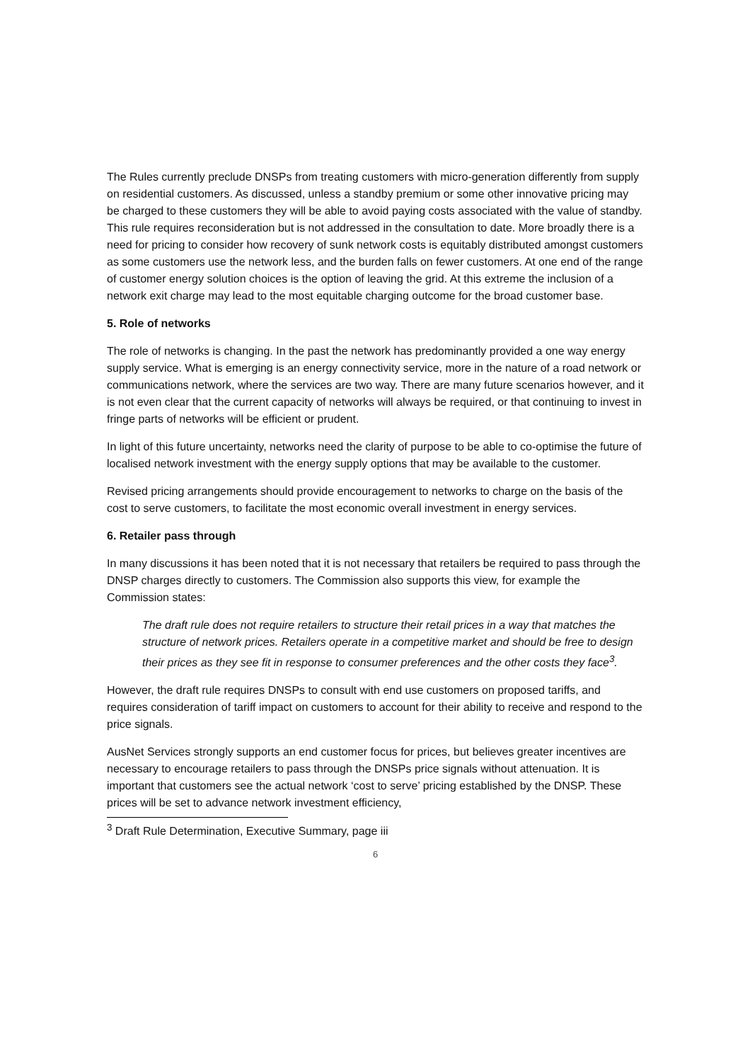The Rules currently preclude DNSPs from treating customers with micro-generation differently from supply on residential customers. As discussed, unless a standby premium or some other innovative pricing may be charged to these customers they will be able to avoid paying costs associated with the value of standby. This rule requires reconsideration but is not addressed in the consultation to date. More broadly there is a need for pricing to consider how recovery of sunk network costs is equitably distributed amongst customers as some customers use the network less, and the burden falls on fewer customers. At one end of the range of customer energy solution choices is the option of leaving the grid. At this extreme the inclusion of a network exit charge may lead to the most equitable charging outcome for the broad customer base.
5. Role of networks
The role of networks is changing. In the past the network has predominantly provided a one way energy supply service. What is emerging is an energy connectivity service, more in the nature of a road network or communications network, where the services are two way. There are many future scenarios however, and it is not even clear that the current capacity of networks will always be required, or that continuing to invest in fringe parts of networks will be efficient or prudent.
In light of this future uncertainty, networks need the clarity of purpose to be able to co-optimise the future of localised network investment with the energy supply options that may be available to the customer.
Revised pricing arrangements should provide encouragement to networks to charge on the basis of the cost to serve customers, to facilitate the most economic overall investment in energy services.
6. Retailer pass through
In many discussions it has been noted that it is not necessary that retailers be required to pass through the DNSP charges directly to customers. The Commission also supports this view, for example the Commission states:
The draft rule does not require retailers to structure their retail prices in a way that matches the structure of network prices. Retailers operate in a competitive market and should be free to design their prices as they see fit in response to consumer preferences and the other costs they face<sup>3</sup>.
However, the draft rule requires DNSPs to consult with end use customers on proposed tariffs, and requires consideration of tariff impact on customers to account for their ability to receive and respond to the price signals.
AusNet Services strongly supports an end customer focus for prices, but believes greater incentives are necessary to encourage retailers to pass through the DNSPs price signals without attenuation. It is important that customers see the actual network ‘cost to serve’ pricing established by the DNSP. These prices will be set to advance network investment efficiency,
<sup>3</sup> Draft Rule Determination, Executive Summary, page iii
6